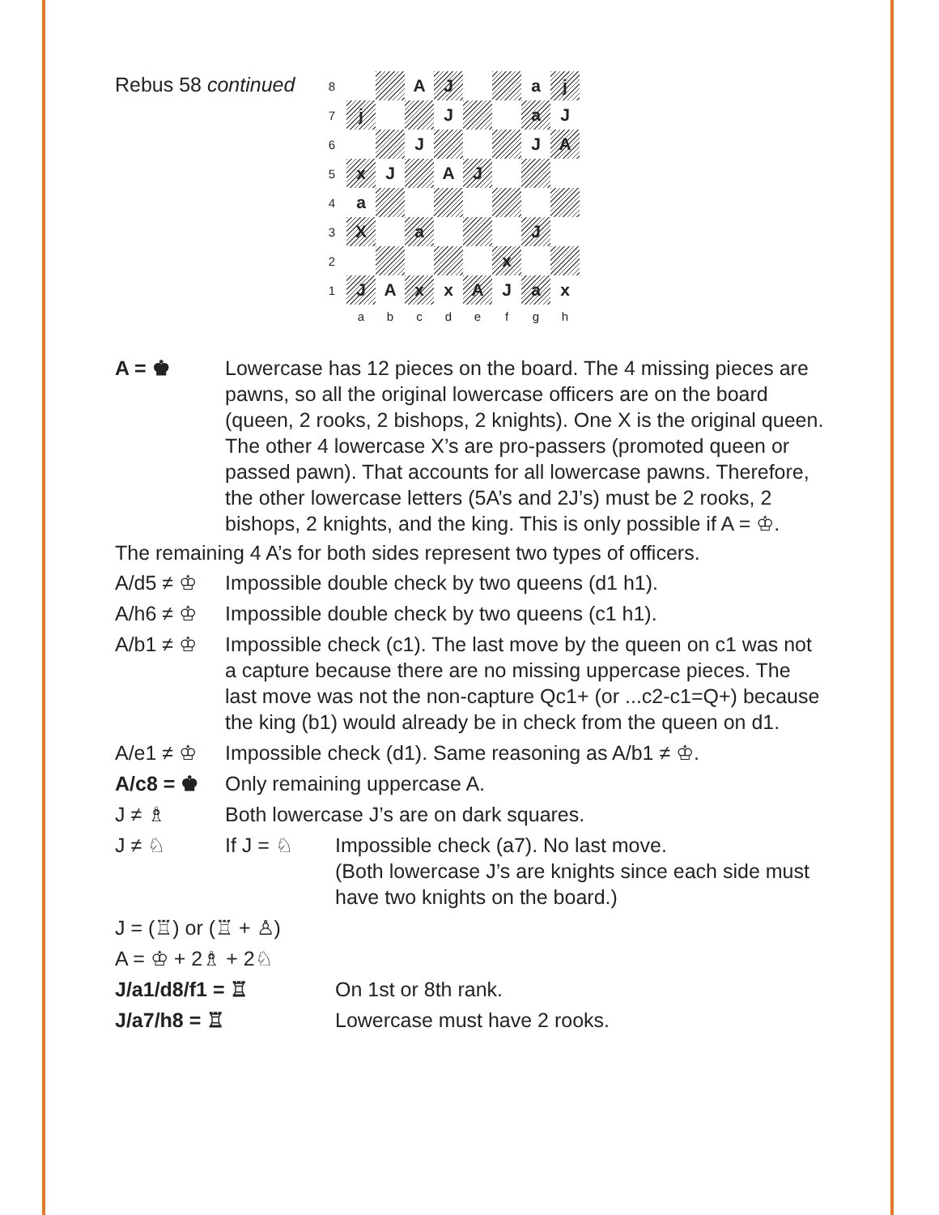Rebus 58 continued
| 8 | | | A | J | | | a | j |
| 7 | j | | | J | | | a | J |
| 6 | | | J | | | | J | A |
| 5 | x | J | | A | J | | | |
| 4 | a | | | | | | | |
| 3 | X | | a | | | | J | |
| 2 | | | | | | x | | |
| 1 | J | A | x | x | A | J | a | x |
| | a | b | c | d | e | f | g | h |
A = ♚ Lowercase has 12 pieces on the board. The 4 missing pieces are pawns, so all the original lowercase officers are on the board (queen, 2 rooks, 2 bishops, 2 knights). One X is the original queen. The other 4 lowercase X’s are pro-passers (promoted queen or passed pawn). That accounts for all lowercase pawns. Therefore, the other lowercase letters (5A’s and 2J’s) must be 2 rooks, 2 bishops, 2 knights, and the king. This is only possible if A = ♔.
The remaining 4 A’s for both sides represent two types of officers.
A/d5 ≠ ♔ Impossible double check by two queens (d1 h1).
A/h6 ≠ ♔ Impossible double check by two queens (c1 h1).
A/b1 ≠ ♔ Impossible check (c1). The last move by the queen on c1 was not a capture because there are no missing uppercase pieces. The last move was not the non-capture Qc1+ (or ...c2-c1=Q+) because the king (b1) would already be in check from the queen on d1.
A/e1 ≠ ♔ Impossible check (d1). Same reasoning as A/b1 ≠ ♔.
A/c8 = ♚ Only remaining uppercase A.
J ≠ ♗ Both lowercase J’s are on dark squares.
J ≠ ♘ If J = ♘ Impossible check (a7). No last move.
(Both lowercase J’s are knights since each side must have two knights on the board.)
J = (♖) or (♖ + ♙)
A = ♔ + 2♗ + 2♘
J/a1/d8/f1 = ♖ On 1st or 8th rank.
J/a7/h8 = ♖ Lowercase must have 2 rooks.